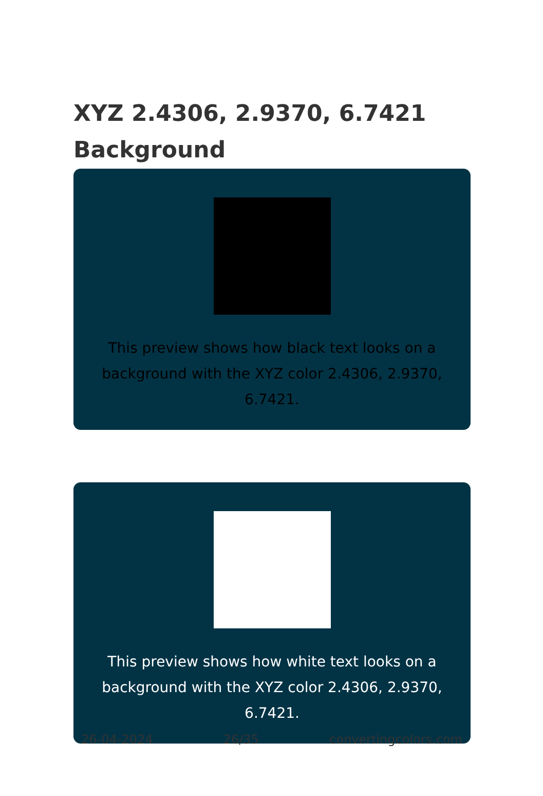XYZ 2.4306, 2.9370, 6.7421
Background
This preview shows how black text looks on a
background with the XYZ color 2.4306, 2.9370, 6.7421.
This preview shows how white text looks on a
background with the XYZ color 2.4306, 2.9370, 6.7421.
26-04-2024 26/35 convertingcolors.com